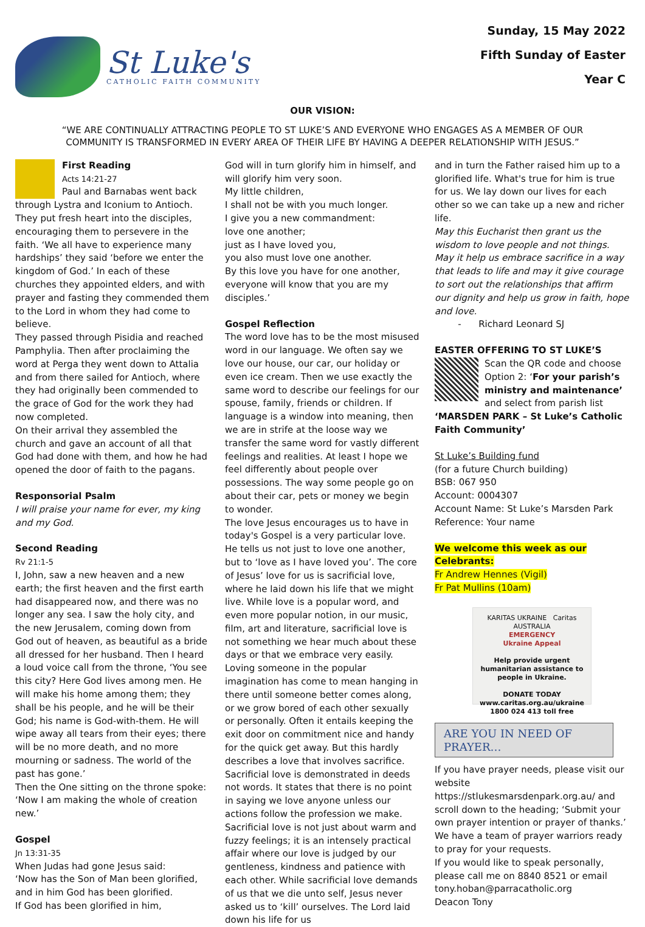St Luke's
CATHOLIC FAITH COMMUNITY
Sunday, 15 May 2022
Fifth Sunday of Easter
Year C
OUR VISION:
“WE ARE CONTINUALLY ATTRACTING PEOPLE TO ST LUKE’S AND EVERYONE WHO ENGAGES AS A MEMBER OF OUR COMMUNITY IS TRANSFORMED IN EVERY AREA OF THEIR LIFE BY HAVING A DEEPER RELATIONSHIP WITH JESUS.”
First Reading
Acts 14:21-27
Paul and Barnabas went back through Lystra and Iconium to Antioch. They put fresh heart into the disciples, encouraging them to persevere in the faith. ‘We all have to experience many hardships’ they said ‘before we enter the kingdom of God.’ In each of these churches they appointed elders, and with prayer and fasting they commended them to the Lord in whom they had come to believe.
They passed through Pisidia and reached Pamphylia. Then after proclaiming the word at Perga they went down to Attalia and from there sailed for Antioch, where they had originally been commended to the grace of God for the work they had now completed.
On their arrival they assembled the church and gave an account of all that God had done with them, and how he had opened the door of faith to the pagans.
Responsorial Psalm
I will praise your name for ever, my king and my God.
Second Reading
Rv 21:1-5
I, John, saw a new heaven and a new earth; the first heaven and the first earth had disappeared now, and there was no longer any sea. I saw the holy city, and the new Jerusalem, coming down from God out of heaven, as beautiful as a bride all dressed for her husband. Then I heard a loud voice call from the throne, ‘You see this city? Here God lives among men. He will make his home among them; they shall be his people, and he will be their God; his name is God-with-them. He will wipe away all tears from their eyes; there will be no more death, and no more mourning or sadness. The world of the past has gone.’
Then the One sitting on the throne spoke: ‘Now I am making the whole of creation new.’
Gospel
Jn 13:31-35
When Judas had gone Jesus said:
‘Now has the Son of Man been glorified, and in him God has been glorified.
If God has been glorified in him,
God will in turn glorify him in himself, and will glorify him very soon.
My little children,
I shall not be with you much longer.
I give you a new commandment:
love one another;
just as I have loved you,
you also must love one another.
By this love you have for one another, everyone will know that you are my disciples.’
Gospel Reflection
The word love has to be the most misused word in our language. We often say we love our house, our car, our holiday or even ice cream. Then we use exactly the same word to describe our feelings for our spouse, family, friends or children. If language is a window into meaning, then we are in strife at the loose way we transfer the same word for vastly different feelings and realities. At least I hope we feel differently about people over possessions. The way some people go on about their car, pets or money we begin to wonder.
The love Jesus encourages us to have in today's Gospel is a very particular love. He tells us not just to love one another, but to ‘love as I have loved you’. The core of Jesus’ love for us is sacrificial love, where he laid down his life that we might live. While love is a popular word, and even more popular notion, in our music, film, art and literature, sacrificial love is not something we hear much about these days or that we embrace very easily. Loving someone in the popular imagination has come to mean hanging in there until someone better comes along, or we grow bored of each other sexually or personally. Often it entails keeping the exit door on commitment nice and handy for the quick get away. But this hardly describes a love that involves sacrifice. Sacrificial love is demonstrated in deeds not words. It states that there is no point in saying we love anyone unless our actions follow the profession we make. Sacrificial love is not just about warm and fuzzy feelings; it is an intensely practical affair where our love is judged by our gentleness, kindness and patience with each other. While sacrificial love demands of us that we die unto self, Jesus never asked us to ‘kill’ ourselves. The Lord laid down his life for us
and in turn the Father raised him up to a glorified life. What's true for him is true for us. We lay down our lives for each other so we can take up a new and richer life.
May this Eucharist then grant us the wisdom to love people and not things. May it help us embrace sacrifice in a way that leads to life and may it give courage to sort out the relationships that affirm our dignity and help us grow in faith, hope and love.
- Richard Leonard SJ
EASTER OFFERING TO ST LUKE’S
Scan the QR code and choose Option 2: ‘For your parish’s ministry and maintenance’ and select from parish list ‘MARSDEN PARK – St Luke’s Catholic Faith Community’
St Luke’s Building fund
(for a future Church building)
BSB: 067 950
Account: 0004307
Account Name: St Luke’s Marsden Park
Reference: Your name
We welcome this week as our Celebrants:
Fr Andrew Hennes (Vigil)
Fr Pat Mullins (10am)
KARITAS UKRAINE Caritas AUSTRALIA
EMERGENCY
Ukraine Appeal
Help provide urgent humanitarian assistance to people in Ukraine.
DONATE TODAY
www.caritas.org.au/ukraine
1800 024 413 toll free
ARE YOU IN NEED OF PRAYER…
If you have prayer needs, please visit our website https://stlukesmarsdenpark.org.au/ and scroll down to the heading; ‘Submit your own prayer intention or prayer of thanks.’ We have a team of prayer warriors ready to pray for your requests.
If you would like to speak personally, please call me on 8840 8521 or email tony.hoban@parracatholic.org
Deacon Tony